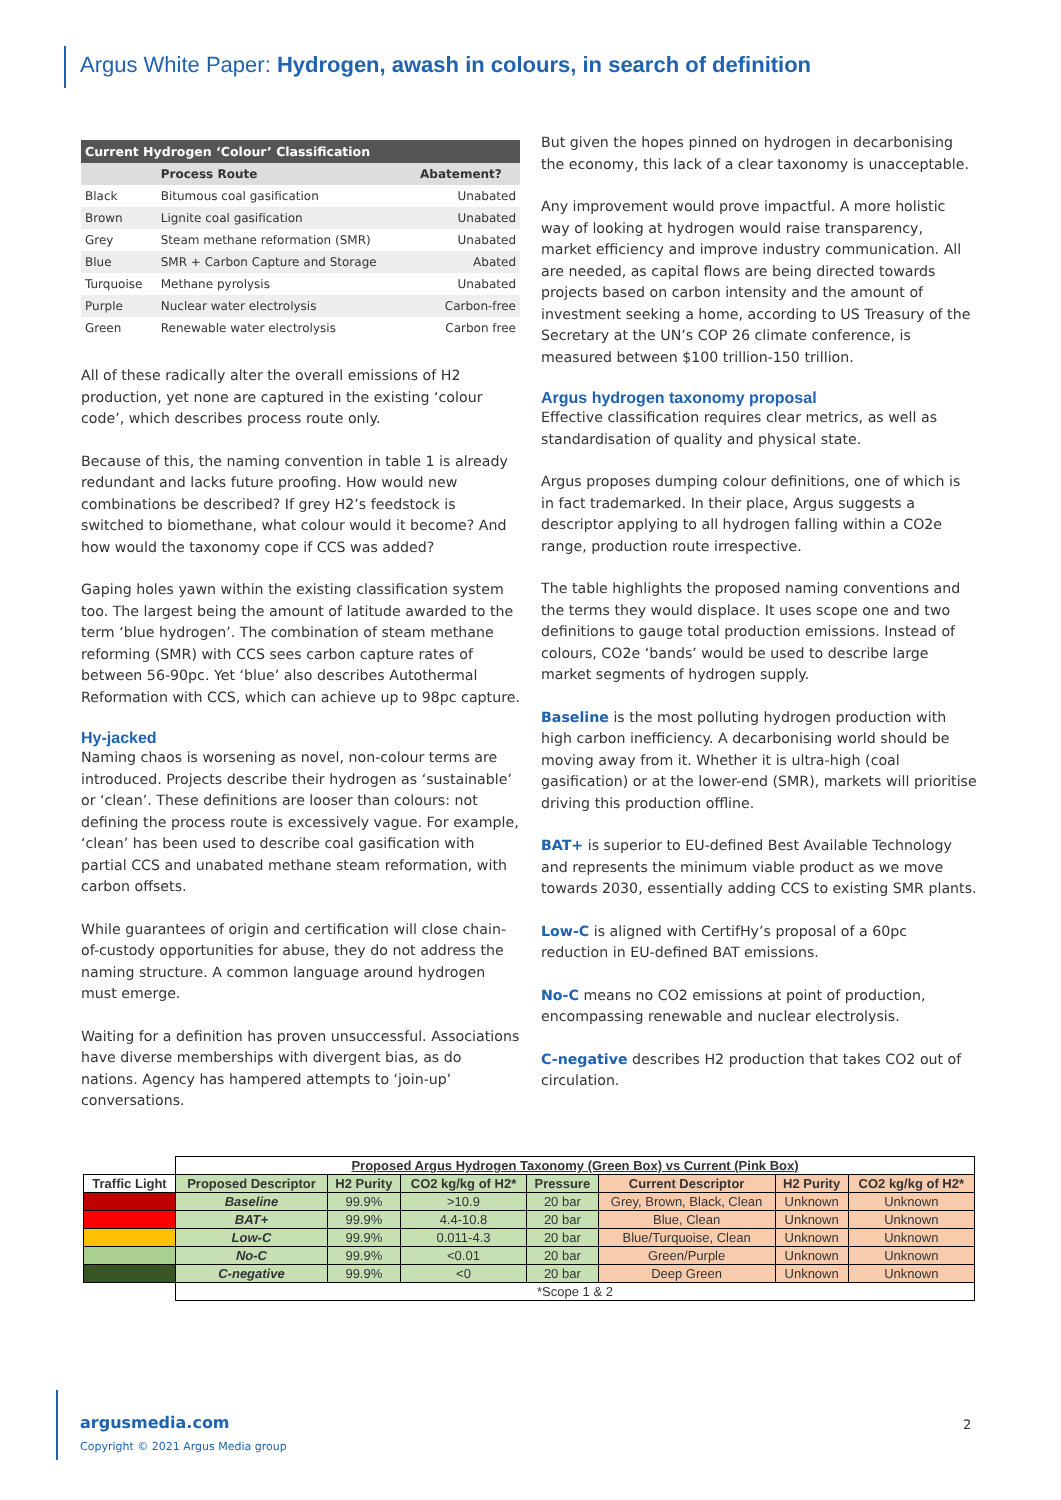Argus White Paper: Hydrogen, awash in colours, in search of definition
Current Hydrogen ‘Colour’ Classification
| | Process Route | Abatement? |
| --- | --- | --- |
| Black | Bitumous coal gasification | Unabated |
| Brown | Lignite coal gasification | Unabated |
| Grey | Steam methane reformation (SMR) | Unabated |
| Blue | SMR + Carbon Capture and Storage | Abated |
| Turquoise | Methane pyrolysis | Unabated |
| Purple | Nuclear water electrolysis | Carbon-free |
| Green | Renewable water electrolysis | Carbon free |
All of these radically alter the overall emissions of H2 production, yet none are captured in the existing ‘colour code’, which describes process route only.
Because of this, the naming convention in table 1 is already redundant and lacks future proofing. How would new combinations be described? If grey H2’s feedstock is switched to biomethane, what colour would it become? And how would the taxonomy cope if CCS was added?
Gaping holes yawn within the existing classification system too. The largest being the amount of latitude awarded to the term ‘blue hydrogen’. The combination of steam methane reforming (SMR) with CCS sees carbon capture rates of between 56-90pc. Yet ‘blue’ also describes Autothermal Reformation with CCS, which can achieve up to 98pc capture.
Hy-jacked
Naming chaos is worsening as novel, non-colour terms are introduced. Projects describe their hydrogen as ‘sustainable’ or ‘clean’. These definitions are looser than colours: not defining the process route is excessively vague. For example, ‘clean’ has been used to describe coal gasification with partial CCS and unabated methane steam reformation, with carbon offsets.
While guarantees of origin and certification will close chain-of-custody opportunities for abuse, they do not address the naming structure. A common language around hydrogen must emerge.
Waiting for a definition has proven unsuccessful. Associations have diverse memberships with divergent bias, as do nations. Agency has hampered attempts to ‘join-up’ conversations.
But given the hopes pinned on hydrogen in decarbonising the economy, this lack of a clear taxonomy is unacceptable.
Any improvement would prove impactful. A more holistic way of looking at hydrogen would raise transparency, market efficiency and improve industry communication. All are needed, as capital flows are being directed towards projects based on carbon intensity and the amount of investment seeking a home, according to US Treasury of the Secretary at the UN’s COP 26 climate conference, is measured between $100 trillion-150 trillion.
Argus hydrogen taxonomy proposal
Effective classification requires clear metrics, as well as standardisation of quality and physical state.
Argus proposes dumping colour definitions, one of which is in fact trademarked. In their place, Argus suggests a descriptor applying to all hydrogen falling within a CO2e range, production route irrespective.
The table highlights the proposed naming conventions and the terms they would displace. It uses scope one and two definitions to gauge total production emissions. Instead of colours, CO2e ‘bands’ would be used to describe large market segments of hydrogen supply.
Baseline is the most polluting hydrogen production with high carbon inefficiency. A decarbonising world should be moving away from it. Whether it is ultra-high (coal gasification) or at the lower-end (SMR), markets will prioritise driving this production offline.
BAT+ is superior to EU-defined Best Available Technology and represents the minimum viable product as we move towards 2030, essentially adding CCS to existing SMR plants.
Low-C is aligned with CertifHy’s proposal of a 60pc reduction in EU-defined BAT emissions.
No-C means no CO2 emissions at point of production, encompassing renewable and nuclear electrolysis.
C-negative describes H2 production that takes CO2 out of circulation.
| | Proposed Argus Hydrogen Taxonomy (Green Box) vs Current (Pink Box) | | | | | | |
| Traffic Light | Proposed Descriptor | H2 Purity | CO2 kg/kg of H2* | Pressure | Current Descriptor | H2 Purity | CO2 kg/kg of H2* |
| | Baseline | 99.9% | >10.9 | 20 bar | Grey, Brown, Black, Clean | Unknown | Unknown |
| | BAT+ | 99.9% | 4.4-10.8 | 20 bar | Blue, Clean | Unknown | Unknown |
| | Low-C | 99.9% | 0.011-4.3 | 20 bar | Blue/Turquoise, Clean | Unknown | Unknown |
| | No-C | 99.9% | <0.01 | 20 bar | Green/Purple | Unknown | Unknown |
| | C-negative | 99.9% | <0 | 20 bar | Deep Green | Unknown | Unknown |
| | *Scope 1 & 2 | | | | | | |
argusmedia.com
Copyright © 2021 Argus Media group
2